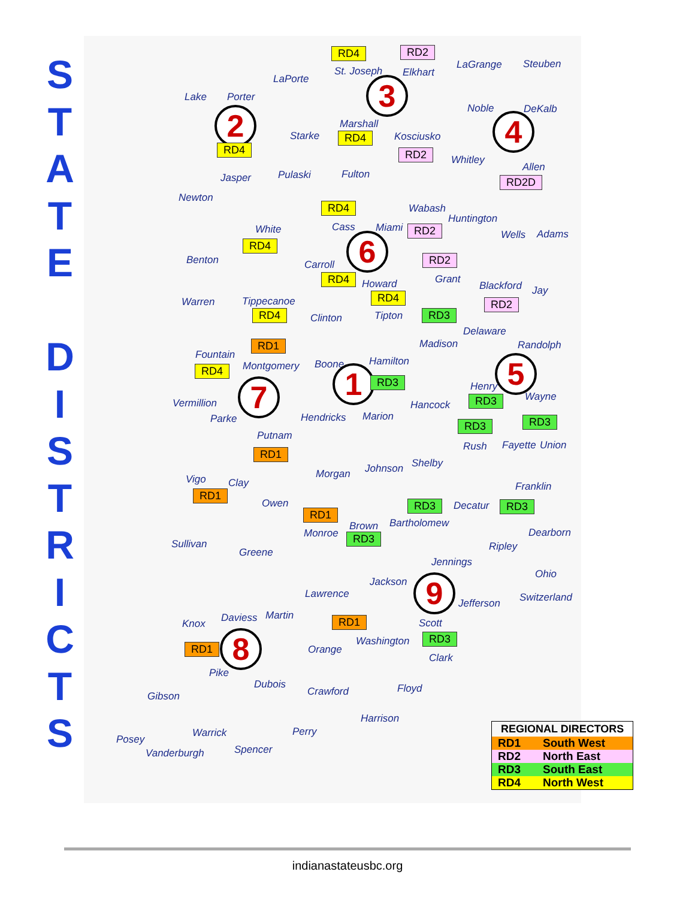S
T
A
T
E
D
I
S
T
R
I
C
T
S
Lake Porter
LaPorte
RD4
St. Joseph
RD2
Elkhart
LaGrange Steuben
2
RD4
3
Marshall
RD4
Starke Kosciusko
RD2
Noble DeKalb
4
Whitley
Allen
RD2D
Jasper Pulaski Fulton
Newton
RD4
Cass
Wabash
Miami RD2
Huntington
White
RD4 6 Wells Adams
Benton Carroll RD2
Grant
RD4 Howard Blackford Jay
RD2
RD4
Warren Tippecanoe
RD4 Clinton Tipton RD3
Delaware
Randolph
RD1 Madison
Fountain
Montgomery Boone Hamilton
RD4 1 RD3 5
7 Henry
Wayne
RD3
Vermillion Hancock
Parke Hendricks Marion RD3
RD3
Putnam
Rush Fayette Union
RD1
Shelby
Johnson
Morgan
Vigo Clay Franklin
RD1
Owen Decatur
RD3 RD3
RD1
Brown Bartholomew
Monroe RD3 Dearborn
Sullivan Ripley
Greene
Jennings
Ohio
Jackson 9
Lawrence Switzerland
Jefferson
Martin
Daviess RD1
Knox Scott
RD3
Washington
RD1 8 Orange
Clark
Pike
Dubois Floyd
Crawford
Gibson
Harrison
Warrick Perry
Posey
Spencer
Vanderburgh
| REGIONAL DIRECTORS | |
| --- | --- |
| RD1 | South West |
| RD2 | North East |
| RD3 | South East |
| RD4 | North West |
indianastateusbc.org